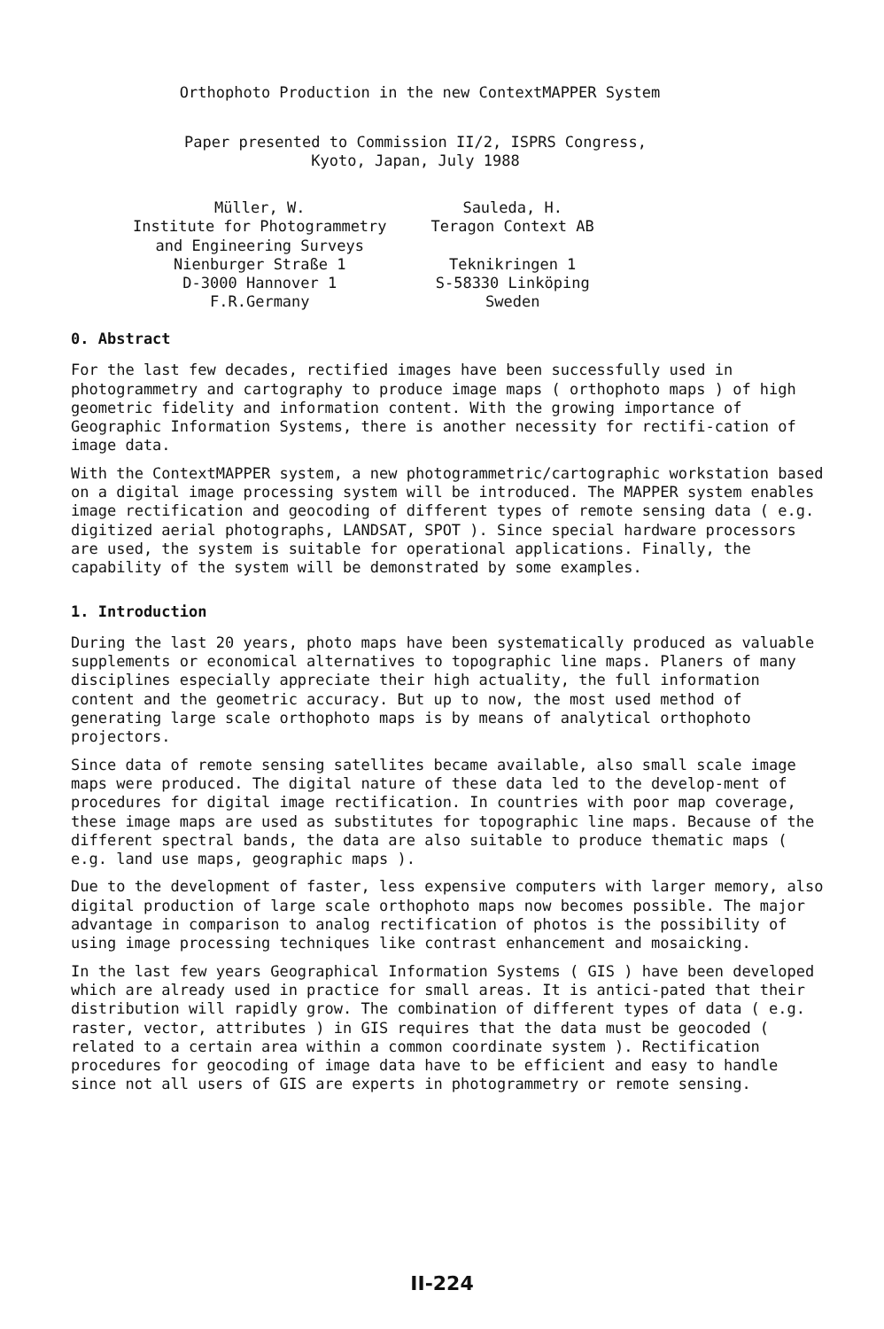Orthophoto Production in the new ContextMAPPER System
Paper presented to Commission II/2, ISPRS Congress,
Kyoto, Japan, July 1988
Müller, W.
Institute for Photogrammetry
and Engineering Surveys
Nienburger Straße 1
D-3000 Hannover 1
F.R.Germany
Sauleda, H.
Teragon Context AB
Teknikringen 1
S-58330 Linköping
Sweden
0. Abstract
For the last few decades, rectified images have been successfully used in photogrammetry and cartography to produce image maps ( orthophoto maps ) of high geometric fidelity and information content. With the growing importance of Geographic Information Systems, there is another necessity for rectifi-cation of image data.
With the ContextMAPPER system, a new photogrammetric/cartographic workstation based on a digital image processing system will be introduced. The MAPPER system enables image rectification and geocoding of different types of remote sensing data ( e.g. digitized aerial photographs, LANDSAT, SPOT ). Since special hardware processors are used, the system is suitable for operational applications. Finally, the capability of the system will be demonstrated by some examples.
1. Introduction
During the last 20 years, photo maps have been systematically produced as valuable supplements or economical alternatives to topographic line maps. Planers of many disciplines especially appreciate their high actuality, the full information content and the geometric accuracy. But up to now, the most used method of generating large scale orthophoto maps is by means of analytical orthophoto projectors.
Since data of remote sensing satellites became available, also small scale image maps were produced. The digital nature of these data led to the develop-ment of procedures for digital image rectification. In countries with poor map coverage, these image maps are used as substitutes for topographic line maps. Because of the different spectral bands, the data are also suitable to produce thematic maps ( e.g. land use maps, geographic maps ).
Due to the development of faster, less expensive computers with larger memory, also digital production of large scale orthophoto maps now becomes possible. The major advantage in comparison to analog rectification of photos is the possibility of using image processing techniques like contrast enhancement and mosaicking.
In the last few years Geographical Information Systems ( GIS ) have been developed which are already used in practice for small areas. It is antici-pated that their distribution will rapidly grow. The combination of different types of data ( e.g. raster, vector, attributes ) in GIS requires that the data must be geocoded ( related to a certain area within a common coordinate system ). Rectification procedures for geocoding of image data have to be efficient and easy to handle since not all users of GIS are experts in photogrammetry or remote sensing.
II-224